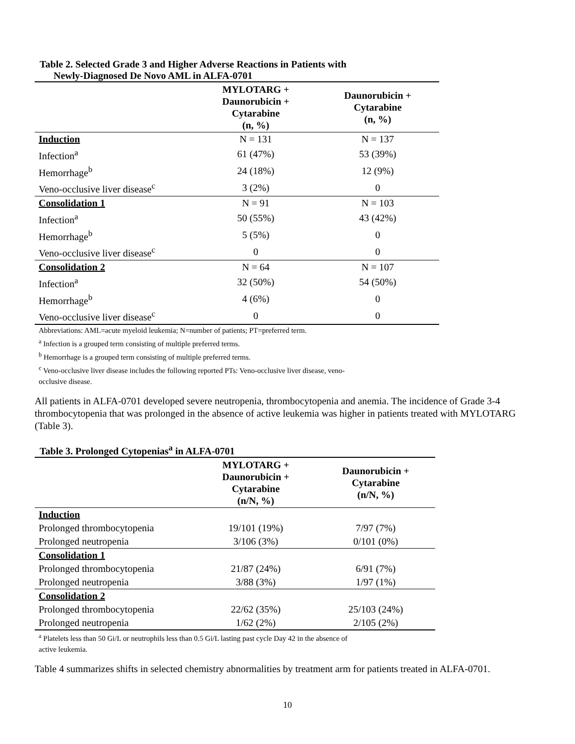Table 2. Selected Grade 3 and Higher Adverse Reactions in Patients with
Newly-Diagnosed De Novo AML in ALFA-0701
| | MYLOTARG + Daunorubicin + Cytarabine (n, %) | Daunorubicin + Cytarabine (n, %) |
| --- | --- | --- |
| Induction | N = 131 | N = 137 |
| Infection<sup>a</sup> | 61 (47%) | 53 (39%) |
| Hemorrhage<sup>b</sup> | 24 (18%) | 12 (9%) |
| Veno-occlusive liver disease<sup>c</sup> | 3 (2%) | 0 |
| Consolidation 1 | N = 91 | N = 103 |
| Infection<sup>a</sup> | 50 (55%) | 43 (42%) |
| Hemorrhage<sup>b</sup> | 5 (5%) | 0 |
| Veno-occlusive liver disease<sup>c</sup> | 0 | 0 |
| Consolidation 2 | N = 64 | N = 107 |
| Infection<sup>a</sup> | 32 (50%) | 54 (50%) |
| Hemorrhage<sup>b</sup> | 4 (6%) | 0 |
| Veno-occlusive liver disease<sup>c</sup> | 0 | 0 |
Abbreviations: AML=acute myeloid leukemia; N=number of patients; PT=preferred term.
<sup>a</sup> Infection is a grouped term consisting of multiple preferred terms.
<sup>b</sup> Hemorrhage is a grouped term consisting of multiple preferred terms.
<sup>c</sup> Veno-occlusive liver disease includes the following reported PTs: Veno-occlusive liver disease, veno-
occlusive disease.
All patients in ALFA-0701 developed severe neutropenia, thrombocytopenia and anemia. The incidence of Grade 3-4 thrombocytopenia that was prolonged in the absence of active leukemia was higher in patients treated with MYLOTARG (Table 3).
Table 3. Prolonged Cytopenias<sup>a</sup> in ALFA-0701
| | MYLOTARG + Daunorubicin + Cytarabine (n/N, %) | Daunorubicin + Cytarabine (n/N, %) |
| --- | --- | --- |
| Induction | | |
| Prolonged thrombocytopenia | 19/101 (19%) | 7/97 (7%) |
| Prolonged neutropenia | 3/106 (3%) | 0/101 (0%) |
| Consolidation 1 | | |
| Prolonged thrombocytopenia | 21/87 (24%) | 6/91 (7%) |
| Prolonged neutropenia | 3/88 (3%) | 1/97 (1%) |
| Consolidation 2 | | |
| Prolonged thrombocytopenia | 22/62 (35%) | 25/103 (24%) |
| Prolonged neutropenia | 1/62 (2%) | 2/105 (2%) |
<sup>a</sup> Platelets less than 50 Gi/L or neutrophils less than 0.5 Gi/L lasting past cycle Day 42 in the absence of
active leukemia.
Table 4 summarizes shifts in selected chemistry abnormalities by treatment arm for patients treated in ALFA-0701.
10